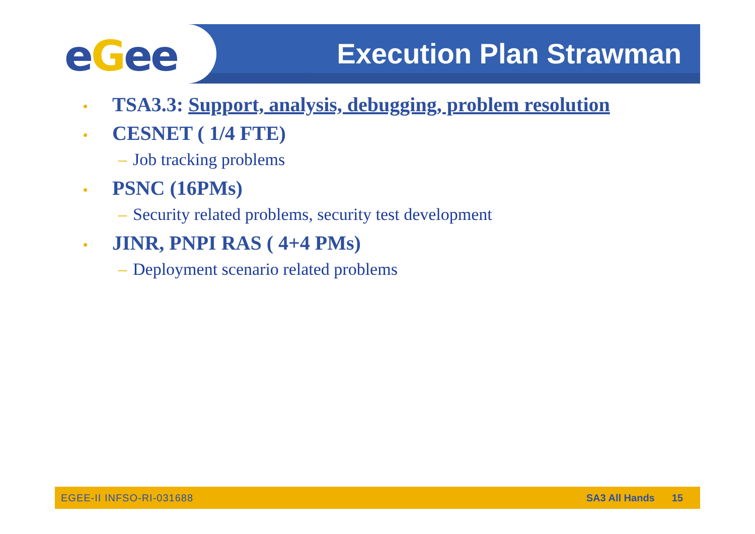eGee Enabling Grids for E-sciencE
Execution Plan Strawman
• TSA3.3: Support, analysis, debugging, problem resolution
• CESNET ( 1/4 FTE)
– Job tracking problems
• PSNC (16PMs)
– Security related problems, security test development
• JINR, PNPI RAS ( 4+4 PMs)
– Deployment scenario related problems
EGEE-II INFSO-RI-031688 SA3 All Hands 15